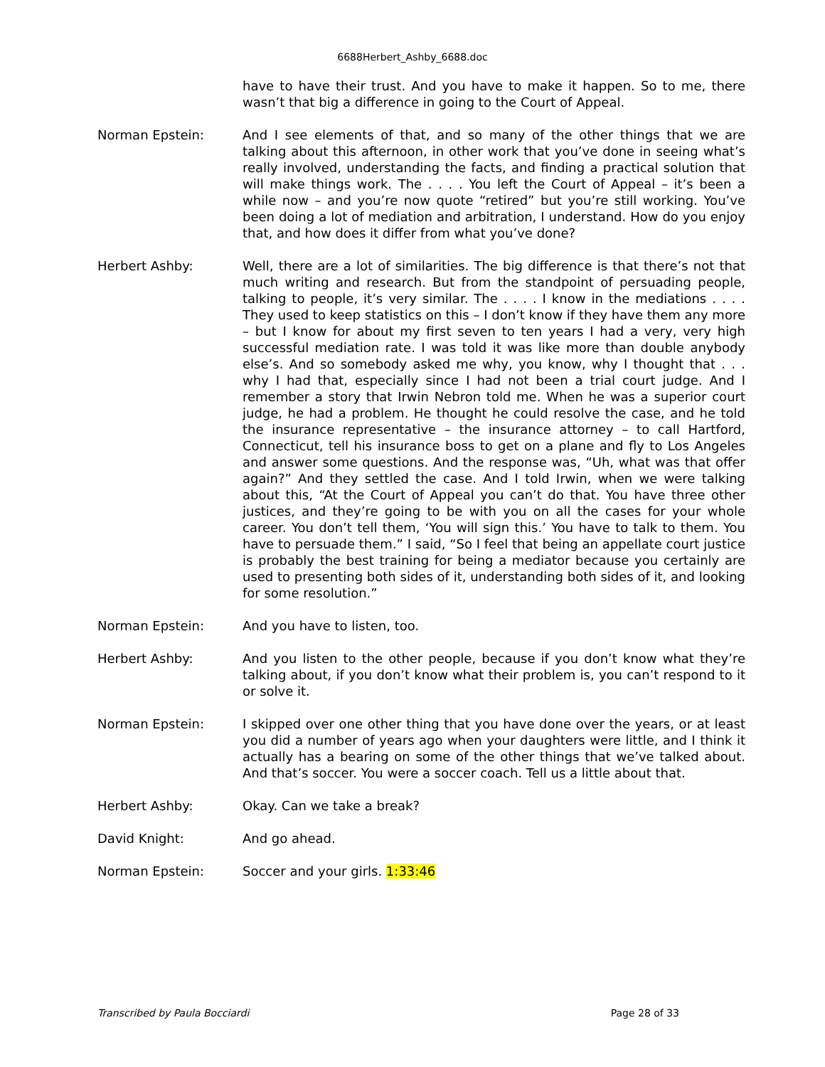6688Herbert_Ashby_6688.doc
have to have their trust. And you have to make it happen. So to me, there wasn’t that big a difference in going to the Court of Appeal.
Norman Epstein: And I see elements of that, and so many of the other things that we are talking about this afternoon, in other work that you’ve done in seeing what’s really involved, understanding the facts, and finding a practical solution that will make things work. The . . . . You left the Court of Appeal – it’s been a while now – and you’re now quote “retired” but you’re still working. You’ve been doing a lot of mediation and arbitration, I understand. How do you enjoy that, and how does it differ from what you’ve done?
Herbert Ashby: Well, there are a lot of similarities. The big difference is that there’s not that much writing and research. But from the standpoint of persuading people, talking to people, it’s very similar. The . . . . I know in the mediations . . . . They used to keep statistics on this – I don’t know if they have them any more – but I know for about my first seven to ten years I had a very, very high successful mediation rate. I was told it was like more than double anybody else’s. And so somebody asked me why, you know, why I thought that . . . why I had that, especially since I had not been a trial court judge. And I remember a story that Irwin Nebron told me. When he was a superior court judge, he had a problem. He thought he could resolve the case, and he told the insurance representative – the insurance attorney – to call Hartford, Connecticut, tell his insurance boss to get on a plane and fly to Los Angeles and answer some questions. And the response was, “Uh, what was that offer again?” And they settled the case. And I told Irwin, when we were talking about this, “At the Court of Appeal you can’t do that. You have three other justices, and they’re going to be with you on all the cases for your whole career. You don’t tell them, ‘You will sign this.’ You have to talk to them. You have to persuade them.” I said, “So I feel that being an appellate court justice is probably the best training for being a mediator because you certainly are used to presenting both sides of it, understanding both sides of it, and looking for some resolution.”
Norman Epstein: And you have to listen, too.
Herbert Ashby: And you listen to the other people, because if you don’t know what they’re talking about, if you don’t know what their problem is, you can’t respond to it or solve it.
Norman Epstein: I skipped over one other thing that you have done over the years, or at least you did a number of years ago when your daughters were little, and I think it actually has a bearing on some of the other things that we’ve talked about. And that’s soccer. You were a soccer coach. Tell us a little about that.
Herbert Ashby: Okay. Can we take a break?
David Knight: And go ahead.
Norman Epstein: Soccer and your girls. 1:33:46
Transcribed by Paula Bocciardi Page 28 of 33